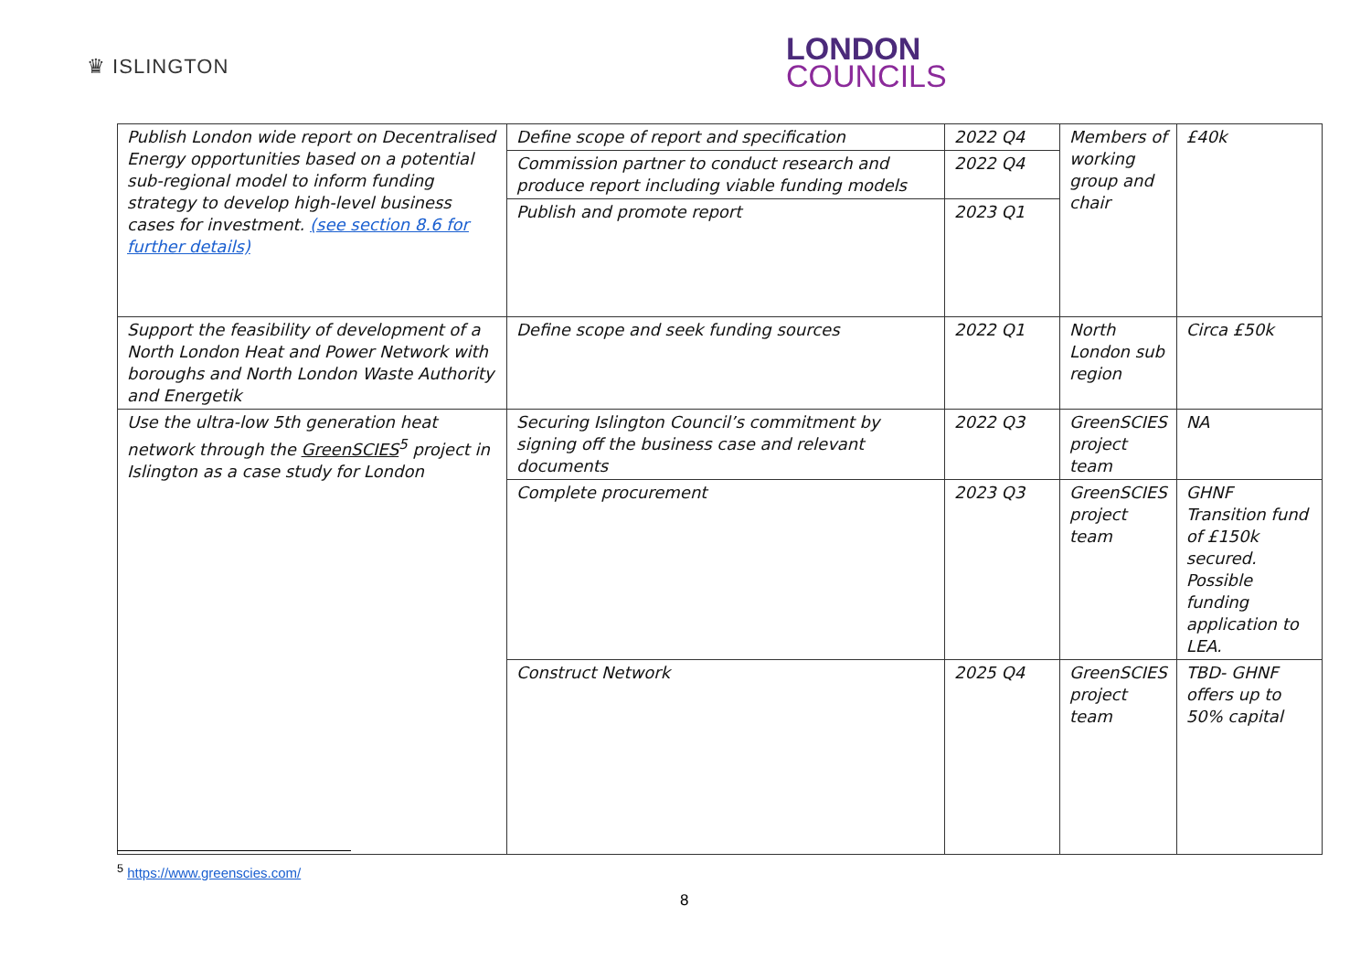♛ ISLINGTON
LONDON
COUNCILS
| Publish London wide report on Decentralised Energy opportunities based on a potential sub-regional model to inform funding strategy to develop high-level business cases for investment. (see section 8.6 for further details) | Define scope of report and specification | 2022 Q4 | Members of working group and chair | £40k |
| | Commission partner to conduct research and produce report including viable funding models | 2022 Q4 | | |
| | Publish and promote report | 2023 Q1 | | |
| Support the feasibility of development of a North London Heat and Power Network with boroughs and North London Waste Authority and Energetik | Define scope and seek funding sources | 2022 Q1 | North London sub region | Circa £50k |
| Use the ultra-low 5th generation heat network through the GreenSCIES<sup>5</sup> project in Islington as a case study for London | Securing Islington Council’s commitment by signing off the business case and relevant documents | 2022 Q3 | GreenSCIES project team | NA |
| | Complete procurement | 2023 Q3 | GreenSCIES project team | GHNF Transition fund of £150k secured. Possible funding application to LEA. |
| | Construct Network | 2025 Q4 | GreenSCIES project team | TBD- GHNF offers up to 50% capital |
<sup>5</sup> https://www.greenscies.com/
8